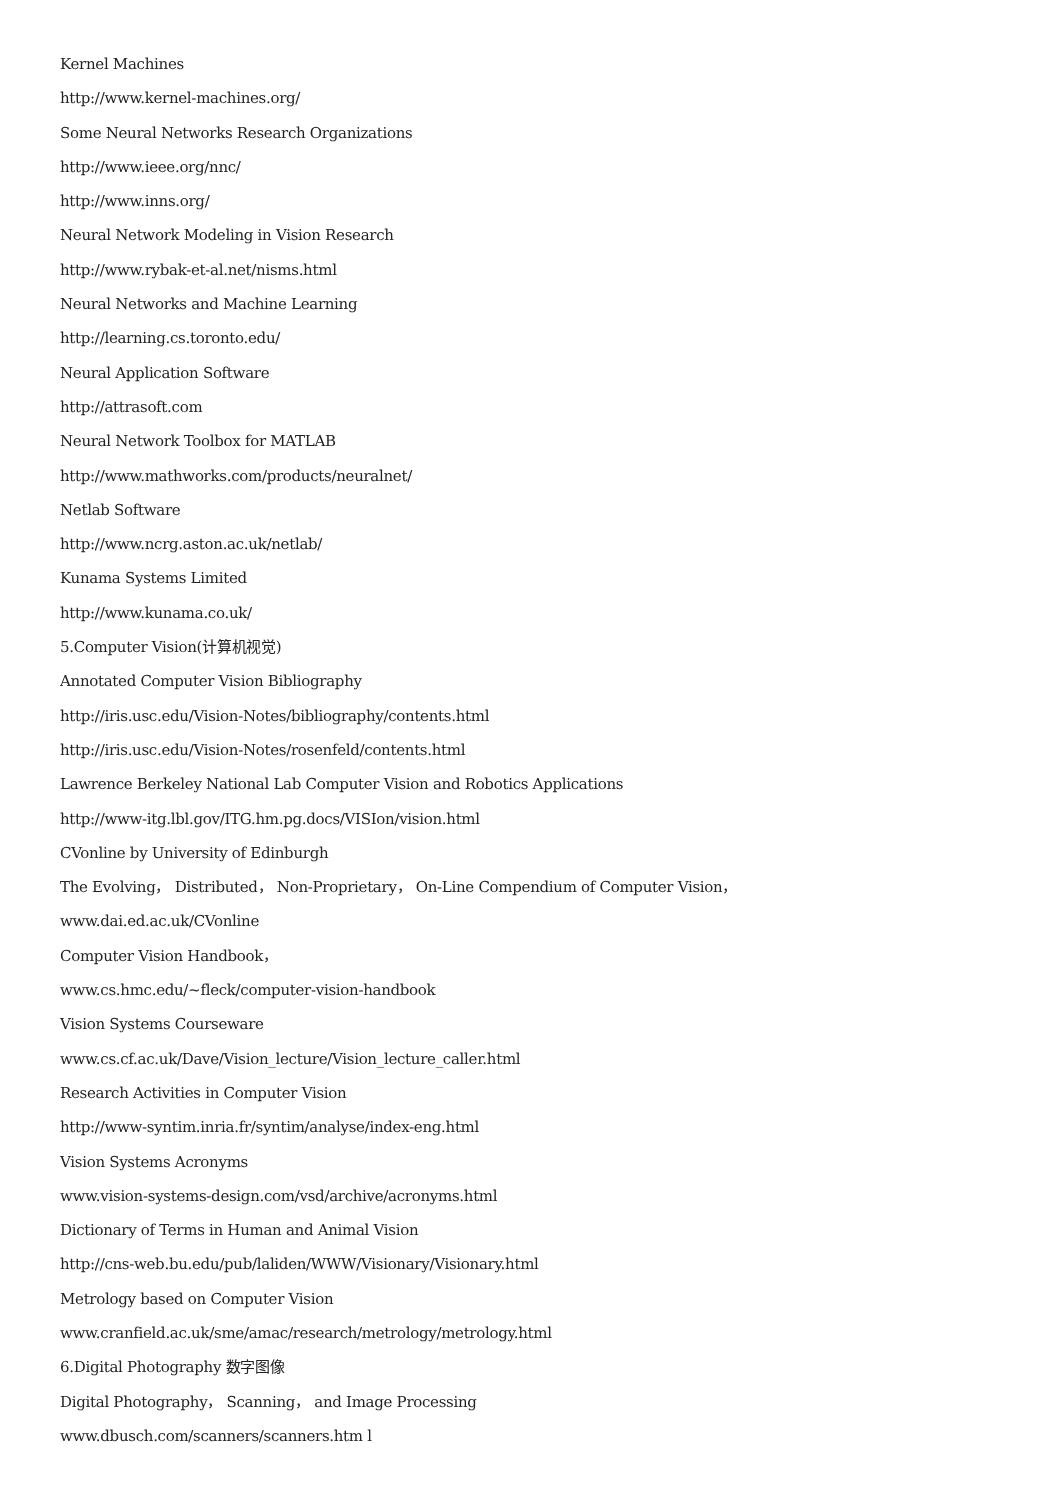Kernel Machines
http://www.kernel-machines.org/
Some Neural Networks Research Organizations
http://www.ieee.org/nnc/
http://www.inns.org/
Neural Network Modeling in Vision Research
http://www.rybak-et-al.net/nisms.html
Neural Networks and Machine Learning
http://learning.cs.toronto.edu/
Neural Application Software
http://attrasoft.com
Neural Network Toolbox for MATLAB
http://www.mathworks.com/products/neuralnet/
Netlab Software
http://www.ncrg.aston.ac.uk/netlab/
Kunama Systems Limited
http://www.kunama.co.uk/
5.Computer Vision(计算机视觉)
Annotated Computer Vision Bibliography
http://iris.usc.edu/Vision-Notes/bibliography/contents.html
http://iris.usc.edu/Vision-Notes/rosenfeld/contents.html
Lawrence Berkeley National Lab Computer Vision and Robotics Applications
http://www-itg.lbl.gov/ITG.hm.pg.docs/VISIon/vision.html
CVonline by University of Edinburgh
The Evolving， Distributed， Non-Proprietary， On-Line Compendium of Computer Vision，
www.dai.ed.ac.uk/CVonline
Computer Vision Handbook，
www.cs.hmc.edu/~fleck/computer-vision-handbook
Vision Systems Courseware
www.cs.cf.ac.uk/Dave/Vision_lecture/Vision_lecture_caller.html
Research Activities in Computer Vision
http://www-syntim.inria.fr/syntim/analyse/index-eng.html
Vision Systems Acronyms
www.vision-systems-design.com/vsd/archive/acronyms.html
Dictionary of Terms in Human and Animal Vision
http://cns-web.bu.edu/pub/laliden/WWW/Visionary/Visionary.html
Metrology based on Computer Vision
www.cranfield.ac.uk/sme/amac/research/metrology/metrology.html
6.Digital Photography 数字图像
Digital Photography， Scanning， and Image Processing
www.dbusch.com/scanners/scanners.htm l